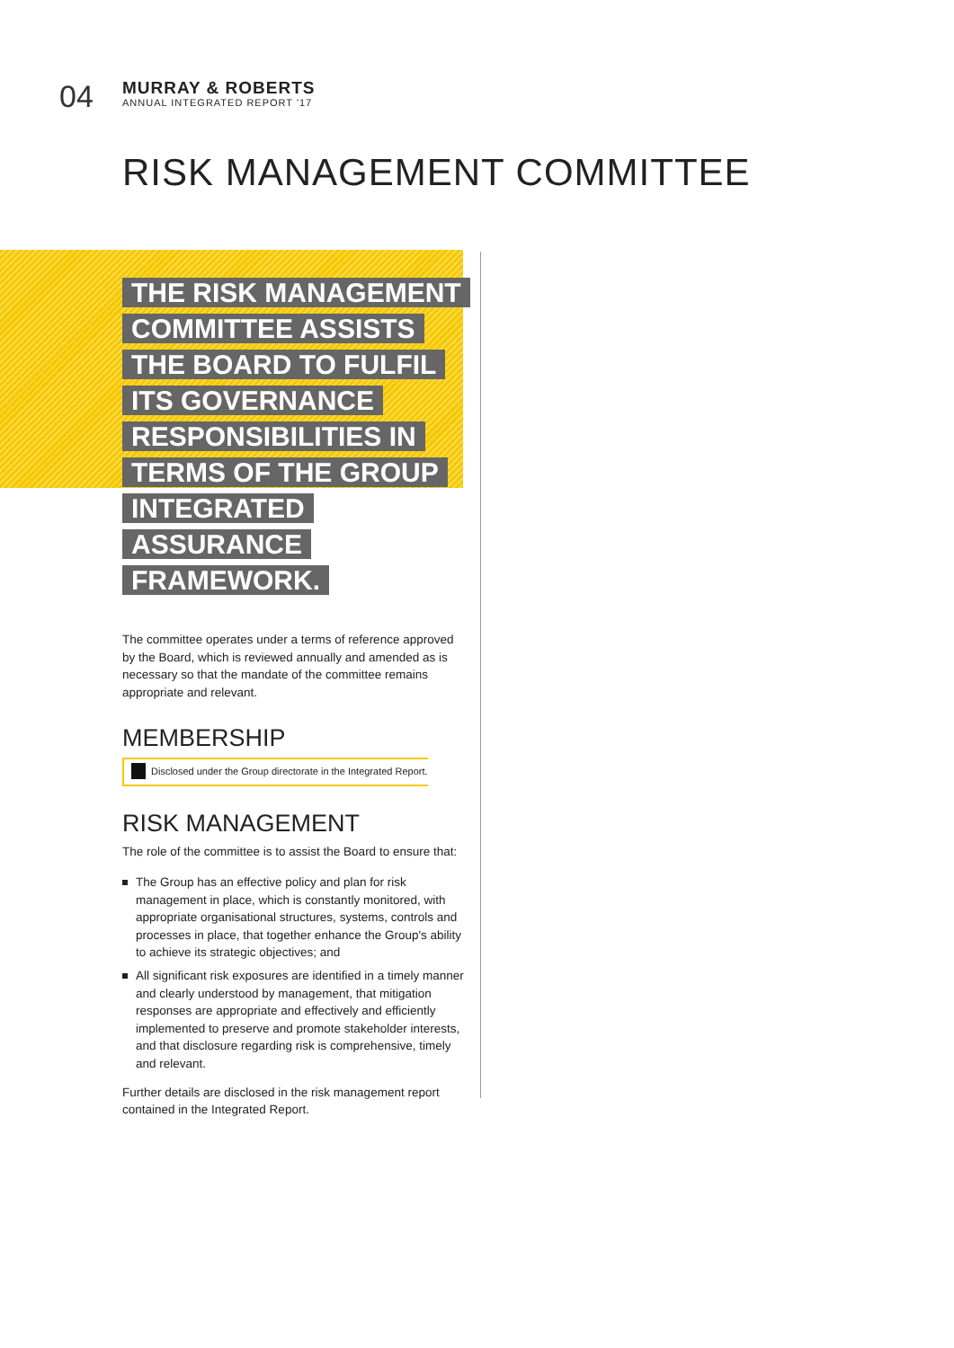04
MURRAY & ROBERTS
ANNUAL INTEGRATED REPORT '17
RISK MANAGEMENT COMMITTEE
THE RISK MANAGEMENT COMMITTEE ASSISTS THE BOARD TO FULFIL ITS GOVERNANCE RESPONSIBILITIES IN TERMS OF THE GROUP INTEGRATED ASSURANCE FRAMEWORK.
The committee operates under a terms of reference approved by the Board, which is reviewed annually and amended as is necessary so that the mandate of the committee remains appropriate and relevant.
MEMBERSHIP
Disclosed under the Group directorate in the Integrated Report.
RISK MANAGEMENT
The role of the committee is to assist the Board to ensure that:
The Group has an effective policy and plan for risk management in place, which is constantly monitored, with appropriate organisational structures, systems, controls and processes in place, that together enhance the Group's ability to achieve its strategic objectives; and
All significant risk exposures are identified in a timely manner and clearly understood by management, that mitigation responses are appropriate and effectively and efficiently implemented to preserve and promote stakeholder interests, and that disclosure regarding risk is comprehensive, timely and relevant.
Further details are disclosed in the risk management report contained in the Integrated Report.